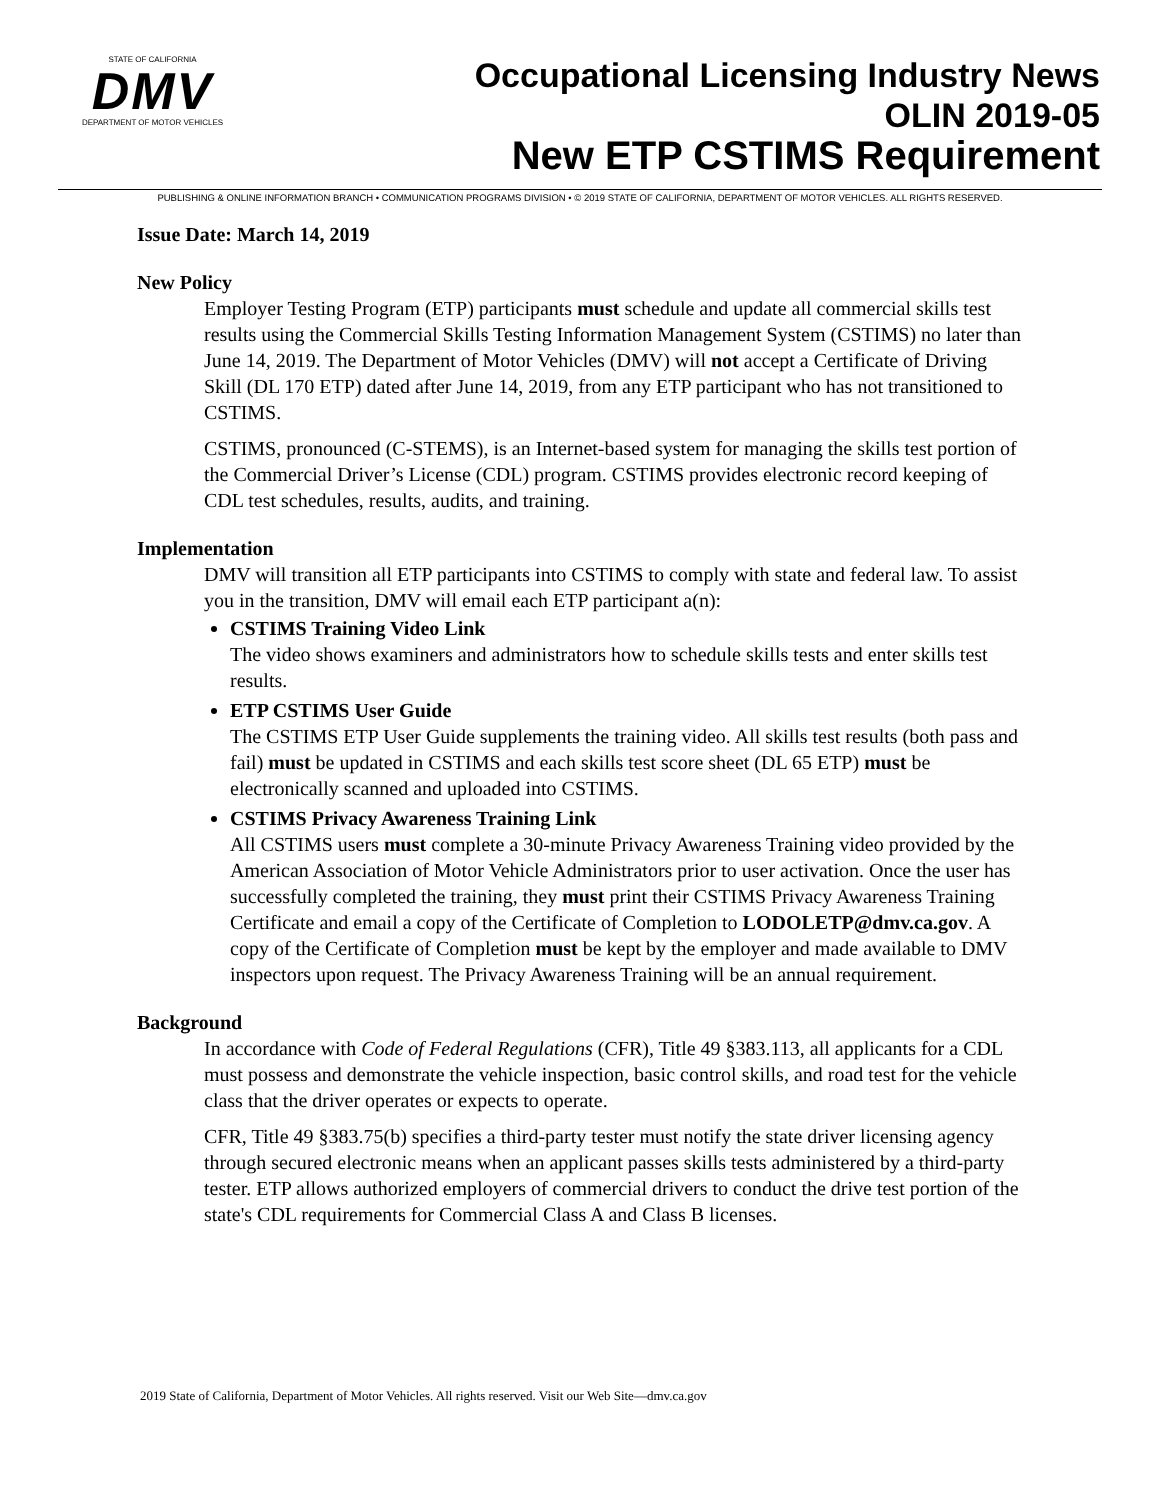STATE OF CALIFORNIA
DMV
DEPARTMENT OF MOTOR VEHICLES
Occupational Licensing Industry News
OLIN 2019-05
New ETP CSTIMS Requirement
PUBLISHING & ONLINE INFORMATION BRANCH • COMMUNICATION PROGRAMS DIVISION • © 2019 STATE OF CALIFORNIA, DEPARTMENT OF MOTOR VEHICLES. ALL RIGHTS RESERVED.
Issue Date: March 14, 2019
New Policy
Employer Testing Program (ETP) participants must schedule and update all commercial skills test results using the Commercial Skills Testing Information Management System (CSTIMS) no later than June 14, 2019. The Department of Motor Vehicles (DMV) will not accept a Certificate of Driving Skill (DL 170 ETP) dated after June 14, 2019, from any ETP participant who has not transitioned to CSTIMS.
CSTIMS, pronounced (C-STEMS), is an Internet-based system for managing the skills test portion of the Commercial Driver’s License (CDL) program. CSTIMS provides electronic record keeping of CDL test schedules, results, audits, and training.
Implementation
DMV will transition all ETP participants into CSTIMS to comply with state and federal law. To assist you in the transition, DMV will email each ETP participant a(n):
CSTIMS Training Video Link
The video shows examiners and administrators how to schedule skills tests and enter skills test results.
ETP CSTIMS User Guide
The CSTIMS ETP User Guide supplements the training video. All skills test results (both pass and fail) must be updated in CSTIMS and each skills test score sheet (DL 65 ETP) must be electronically scanned and uploaded into CSTIMS.
CSTIMS Privacy Awareness Training Link
All CSTIMS users must complete a 30-minute Privacy Awareness Training video provided by the American Association of Motor Vehicle Administrators prior to user activation. Once the user has successfully completed the training, they must print their CSTIMS Privacy Awareness Training Certificate and email a copy of the Certificate of Completion to LODOLETP@dmv.ca.gov. A copy of the Certificate of Completion must be kept by the employer and made available to DMV inspectors upon request. The Privacy Awareness Training will be an annual requirement.
Background
In accordance with Code of Federal Regulations (CFR), Title 49 §383.113, all applicants for a CDL must possess and demonstrate the vehicle inspection, basic control skills, and road test for the vehicle class that the driver operates or expects to operate.
CFR, Title 49 §383.75(b) specifies a third-party tester must notify the state driver licensing agency through secured electronic means when an applicant passes skills tests administered by a third-party tester. ETP allows authorized employers of commercial drivers to conduct the drive test portion of the state's CDL requirements for Commercial Class A and Class B licenses.
2019 State of California, Department of Motor Vehicles. All rights reserved. Visit our Web Site—dmv.ca.gov